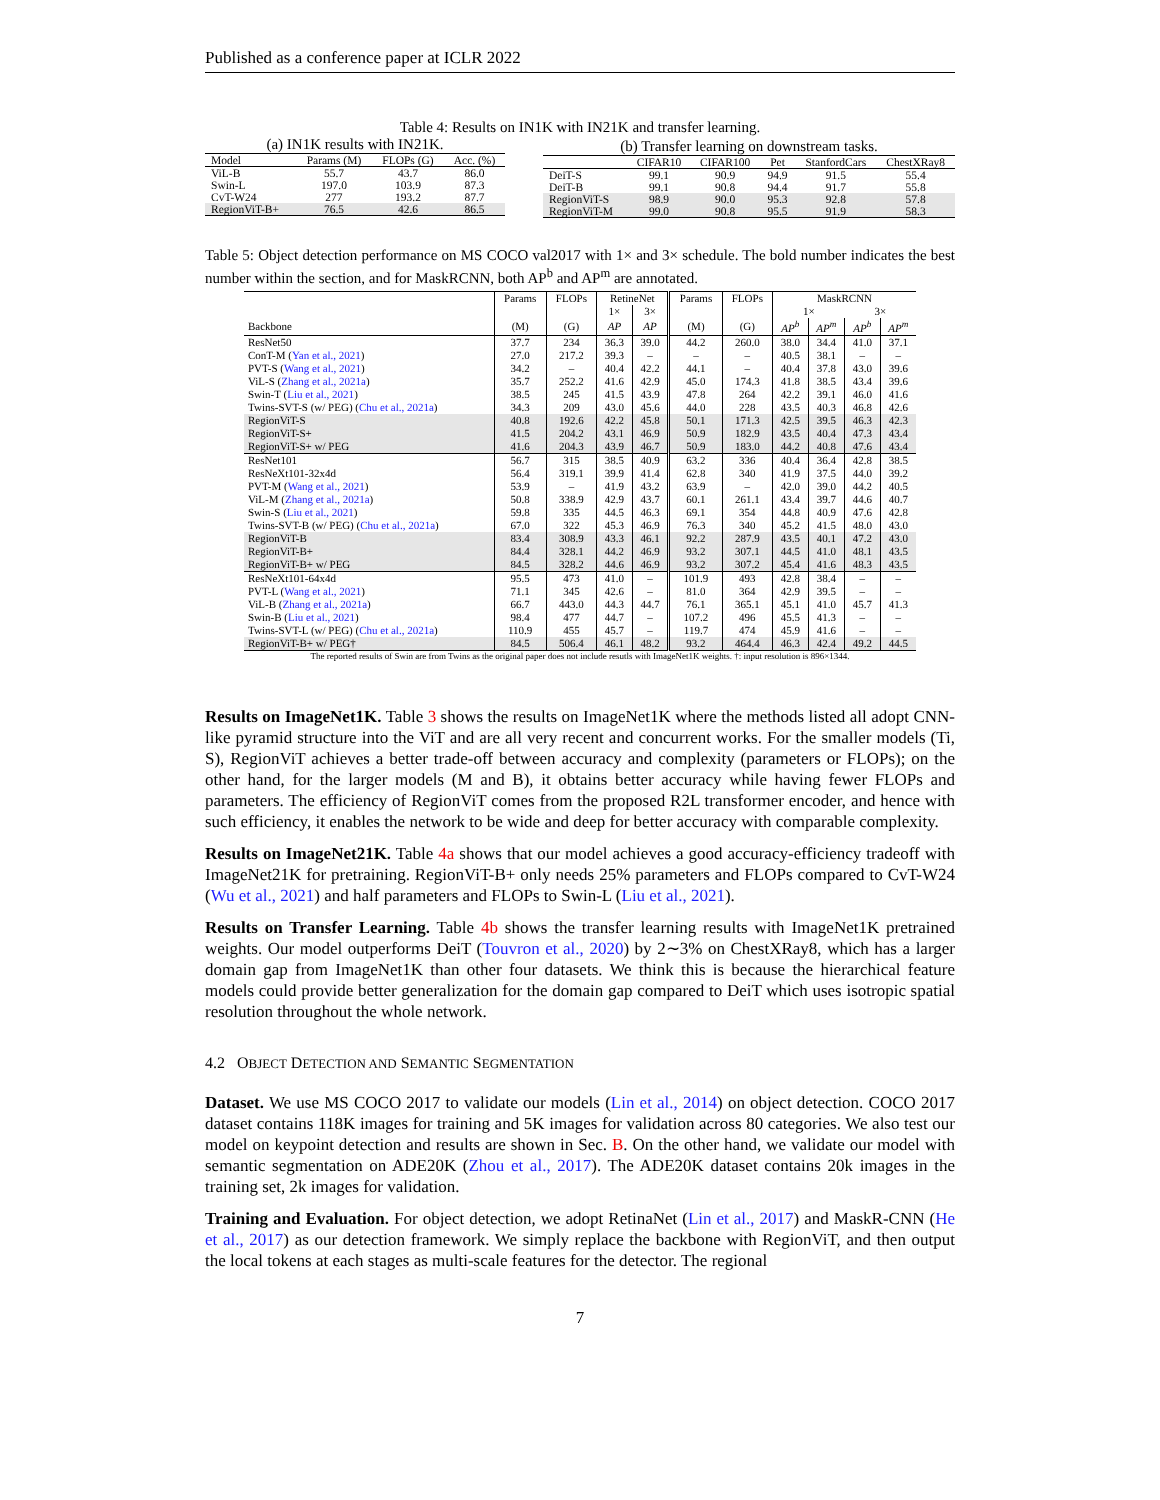Published as a conference paper at ICLR 2022
Table 4: Results on IN1K with IN21K and transfer learning.
(a) IN1K results with IN21K.
| Model | Params (M) | FLOPs (G) | Acc. (%) |
| --- | --- | --- | --- |
| ViL-B | 55.7 | 43.7 | 86.0 |
| Swin-L | 197.0 | 103.9 | 87.3 |
| CvT-W24 | 277 | 193.2 | 87.7 |
| RegionViT-B+ | 76.5 | 42.6 | 86.5 |
(b) Transfer learning on downstream tasks.
| | CIFAR10 | CIFAR100 | Pet | StanfordCars | ChestXRay8 |
| --- | --- | --- | --- | --- | --- |
| DeiT-S | 99.1 | 90.9 | 94.9 | 91.5 | 55.4 |
| DeiT-B | 99.1 | 90.8 | 94.4 | 91.7 | 55.8 |
| RegionViT-S | 98.9 | 90.0 | 95.3 | 92.8 | 57.8 |
| RegionViT-M | 99.0 | 90.8 | 95.5 | 91.9 | 58.3 |
Table 5: Object detection performance on MS COCO val2017 with 1× and 3× schedule. The bold number indicates the best number within the section, and for MaskRCNN, both AP<sup>b</sup> and AP<sup>m</sup> are annotated.
| | Params | FLOPs | RetineNet | | Params | FLOPs | MaskRCNN | | | |
| --- | --- | --- | --- | --- | --- | --- | --- | --- | --- | --- |
| | | | 1× | 3× | | | 1× | | 3× | |
| Backbone | (M) | (G) | AP | AP | (M) | (G) | AP<sup>b</sup> | AP<sup>m</sup> | AP<sup>b</sup> | AP<sup>m</sup> |
| ResNet50 | 37.7 | 234 | 36.3 | 39.0 | 44.2 | 260.0 | 38.0 | 34.4 | 41.0 | 37.1 |
| ConT-M ( Yan et al., 2021 ) | 27.0 | 217.2 | 39.3 | – | – | – | 40.5 | 38.1 | – | – |
| PVT-S ( Wang et al., 2021 ) | 34.2 | – | 40.4 | 42.2 | 44.1 | – | 40.4 | 37.8 | 43.0 | 39.6 |
| ViL-S ( Zhang et al., 2021a ) | 35.7 | 252.2 | 41.6 | 42.9 | 45.0 | 174.3 | 41.8 | 38.5 | 43.4 | 39.6 |
| Swin-T ( Liu et al., 2021 ) | 38.5 | 245 | 41.5 | 43.9 | 47.8 | 264 | 42.2 | 39.1 | 46.0 | 41.6 |
| Twins-SVT-S (w/ PEG) ( Chu et al., 2021a ) | 34.3 | 209 | 43.0 | 45.6 | 44.0 | 228 | 43.5 | 40.3 | 46.8 | 42.6 |
| RegionViT-S | 40.8 | 192.6 | 42.2 | 45.8 | 50.1 | 171.3 | 42.5 | 39.5 | 46.3 | 42.3 |
| RegionViT-S+ | 41.5 | 204.2 | 43.1 | 46.9 | 50.9 | 182.9 | 43.5 | 40.4 | 47.3 | 43.4 |
| RegionViT-S+ w/ PEG | 41.6 | 204.3 | 43.9 | 46.7 | 50.9 | 183.0 | 44.2 | 40.8 | 47.6 | 43.4 |
| ResNet101 | 56.7 | 315 | 38.5 | 40.9 | 63.2 | 336 | 40.4 | 36.4 | 42.8 | 38.5 |
| ResNeXt101-32x4d | 56.4 | 319.1 | 39.9 | 41.4 | 62.8 | 340 | 41.9 | 37.5 | 44.0 | 39.2 |
| PVT-M ( Wang et al., 2021 ) | 53.9 | – | 41.9 | 43.2 | 63.9 | – | 42.0 | 39.0 | 44.2 | 40.5 |
| ViL-M ( Zhang et al., 2021a ) | 50.8 | 338.9 | 42.9 | 43.7 | 60.1 | 261.1 | 43.4 | 39.7 | 44.6 | 40.7 |
| Swin-S ( Liu et al., 2021 ) | 59.8 | 335 | 44.5 | 46.3 | 69.1 | 354 | 44.8 | 40.9 | 47.6 | 42.8 |
| Twins-SVT-B (w/ PEG) ( Chu et al., 2021a ) | 67.0 | 322 | 45.3 | 46.9 | 76.3 | 340 | 45.2 | 41.5 | 48.0 | 43.0 |
| RegionViT-B | 83.4 | 308.9 | 43.3 | 46.1 | 92.2 | 287.9 | 43.5 | 40.1 | 47.2 | 43.0 |
| RegionViT-B+ | 84.4 | 328.1 | 44.2 | 46.9 | 93.2 | 307.1 | 44.5 | 41.0 | 48.1 | 43.5 |
| RegionViT-B+ w/ PEG | 84.5 | 328.2 | 44.6 | 46.9 | 93.2 | 307.2 | 45.4 | 41.6 | 48.3 | 43.5 |
| ResNeXt101-64x4d | 95.5 | 473 | 41.0 | – | 101.9 | 493 | 42.8 | 38.4 | – | – |
| PVT-L ( Wang et al., 2021 ) | 71.1 | 345 | 42.6 | – | 81.0 | 364 | 42.9 | 39.5 | – | – |
| ViL-B ( Zhang et al., 2021a ) | 66.7 | 443.0 | 44.3 | 44.7 | 76.1 | 365.1 | 45.1 | 41.0 | 45.7 | 41.3 |
| Swin-B ( Liu et al., 2021 ) | 98.4 | 477 | 44.7 | – | 107.2 | 496 | 45.5 | 41.3 | – | – |
| Twins-SVT-L (w/ PEG) ( Chu et al., 2021a ) | 110.9 | 455 | 45.7 | – | 119.7 | 474 | 45.9 | 41.6 | – | – |
| RegionViT-B+ w/ PEG† | 84.5 | 506.4 | 46.1 | 48.2 | 93.2 | 464.4 | 46.3 | 42.4 | 49.2 | 44.5 |
The reported results of Swin are from Twins as the original paper does not include resutls with ImageNet1K weights. †: input resolution is 896×1344.
Results on ImageNet1K. Table 3 shows the results on ImageNet1K where the methods listed all adopt CNN-like pyramid structure into the ViT and are all very recent and concurrent works. For the smaller models (Ti, S), RegionViT achieves a better trade-off between accuracy and complexity (parameters or FLOPs); on the other hand, for the larger models (M and B), it obtains better accuracy while having fewer FLOPs and parameters. The efficiency of RegionViT comes from the proposed R2L transformer encoder, and hence with such efficiency, it enables the network to be wide and deep for better accuracy with comparable complexity.
Results on ImageNet21K. Table 4a shows that our model achieves a good accuracy-efficiency tradeoff with ImageNet21K for pretraining. RegionViT-B+ only needs 25% parameters and FLOPs compared to CvT-W24 (Wu et al., 2021) and half parameters and FLOPs to Swin-L (Liu et al., 2021).
Results on Transfer Learning. Table 4b shows the transfer learning results with ImageNet1K pretrained weights. Our model outperforms DeiT (Touvron et al., 2020) by 2∼3% on ChestXRay8, which has a larger domain gap from ImageNet1K than other four datasets. We think this is because the hierarchical feature models could provide better generalization for the domain gap compared to DeiT which uses isotropic spatial resolution throughout the whole network.
4.2 OBJECT DETECTION AND SEMANTIC SEGMENTATION
Dataset. We use MS COCO 2017 to validate our models (Lin et al., 2014) on object detection. COCO 2017 dataset contains 118K images for training and 5K images for validation across 80 categories. We also test our model on keypoint detection and results are shown in Sec. B. On the other hand, we validate our model with semantic segmentation on ADE20K (Zhou et al., 2017). The ADE20K dataset contains 20k images in the training set, 2k images for validation.
Training and Evaluation. For object detection, we adopt RetinaNet (Lin et al., 2017) and MaskR-CNN (He et al., 2017) as our detection framework. We simply replace the backbone with RegionViT, and then output the local tokens at each stages as multi-scale features for the detector. The regional
7